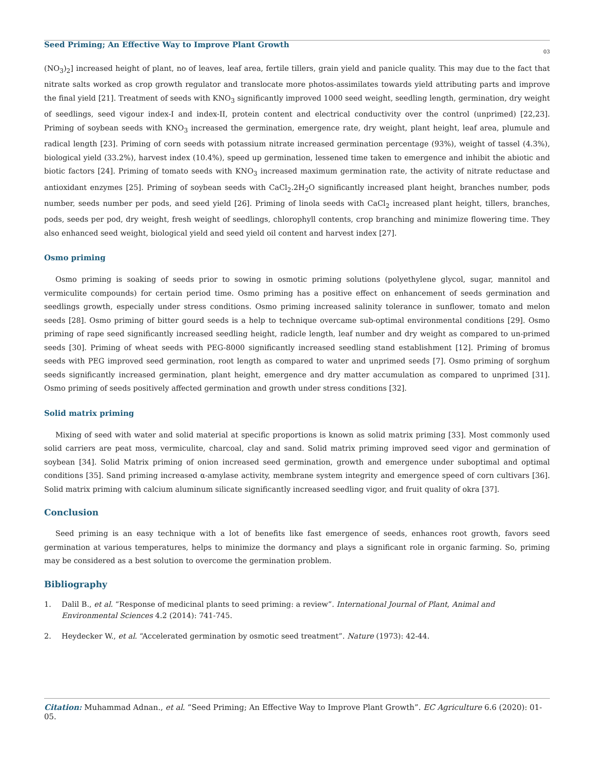Seed Priming; An Effective Way to Improve Plant Growth
03
(NO<sub>3</sub>)<sub>2</sub>] increased height of plant, no of leaves, leaf area, fertile tillers, grain yield and panicle quality. This may due to the fact that nitrate salts worked as crop growth regulator and translocate more photos-assimilates towards yield attributing parts and improve the final yield [21]. Treatment of seeds with KNO<sub>3</sub> significantly improved 1000 seed weight, seedling length, germination, dry weight of seedlings, seed vigour index-I and index-II, protein content and electrical conductivity over the control (unprimed) [22,23]. Priming of soybean seeds with KNO<sub>3</sub> increased the germination, emergence rate, dry weight, plant height, leaf area, plumule and radical length [23]. Priming of corn seeds with potassium nitrate increased germination percentage (93%), weight of tassel (4.3%), biological yield (33.2%), harvest index (10.4%), speed up germination, lessened time taken to emergence and inhibit the abiotic and biotic factors [24]. Priming of tomato seeds with KNO<sub>3</sub> increased maximum germination rate, the activity of nitrate reductase and antioxidant enzymes [25]. Priming of soybean seeds with CaCl<sub>2</sub>.2H<sub>2</sub>O significantly increased plant height, branches number, pods number, seeds number per pods, and seed yield [26]. Priming of linola seeds with CaCl<sub>2</sub> increased plant height, tillers, branches, pods, seeds per pod, dry weight, fresh weight of seedlings, chlorophyll contents, crop branching and minimize flowering time. They also enhanced seed weight, biological yield and seed yield oil content and harvest index [27].
Osmo priming
Osmo priming is soaking of seeds prior to sowing in osmotic priming solutions (polyethylene glycol, sugar, mannitol and vermiculite compounds) for certain period time. Osmo priming has a positive effect on enhancement of seeds germination and seedlings growth, especially under stress conditions. Osmo priming increased salinity tolerance in sunflower, tomato and melon seeds [28]. Osmo priming of bitter gourd seeds is a help to technique overcame sub-optimal environmental conditions [29]. Osmo priming of rape seed significantly increased seedling height, radicle length, leaf number and dry weight as compared to un-primed seeds [30]. Priming of wheat seeds with PEG-8000 significantly increased seedling stand establishment [12]. Priming of bromus seeds with PEG improved seed germination, root length as compared to water and unprimed seeds [7]. Osmo priming of sorghum seeds significantly increased germination, plant height, emergence and dry matter accumulation as compared to unprimed [31]. Osmo priming of seeds positively affected germination and growth under stress conditions [32].
Solid matrix priming
Mixing of seed with water and solid material at specific proportions is known as solid matrix priming [33]. Most commonly used solid carriers are peat moss, vermiculite, charcoal, clay and sand. Solid matrix priming improved seed vigor and germination of soybean [34]. Solid Matrix priming of onion increased seed germination, growth and emergence under suboptimal and optimal conditions [35]. Sand priming increased α-amylase activity, membrane system integrity and emergence speed of corn cultivars [36]. Solid matrix priming with calcium aluminum silicate significantly increased seedling vigor, and fruit quality of okra [37].
Conclusion
Seed priming is an easy technique with a lot of benefits like fast emergence of seeds, enhances root growth, favors seed germination at various temperatures, helps to minimize the dormancy and plays a significant role in organic farming. So, priming may be considered as a best solution to overcome the germination problem.
Bibliography
1. Dalil B., et al. “Response of medicinal plants to seed priming: a review”. International Journal of Plant, Animal and Environmental Sciences 4.2 (2014): 741-745.
2. Heydecker W., et al. “Accelerated germination by osmotic seed treatment”. Nature (1973): 42-44.
Citation: Muhammad Adnan., et al. “Seed Priming; An Effective Way to Improve Plant Growth”. EC Agriculture 6.6 (2020): 01-05.